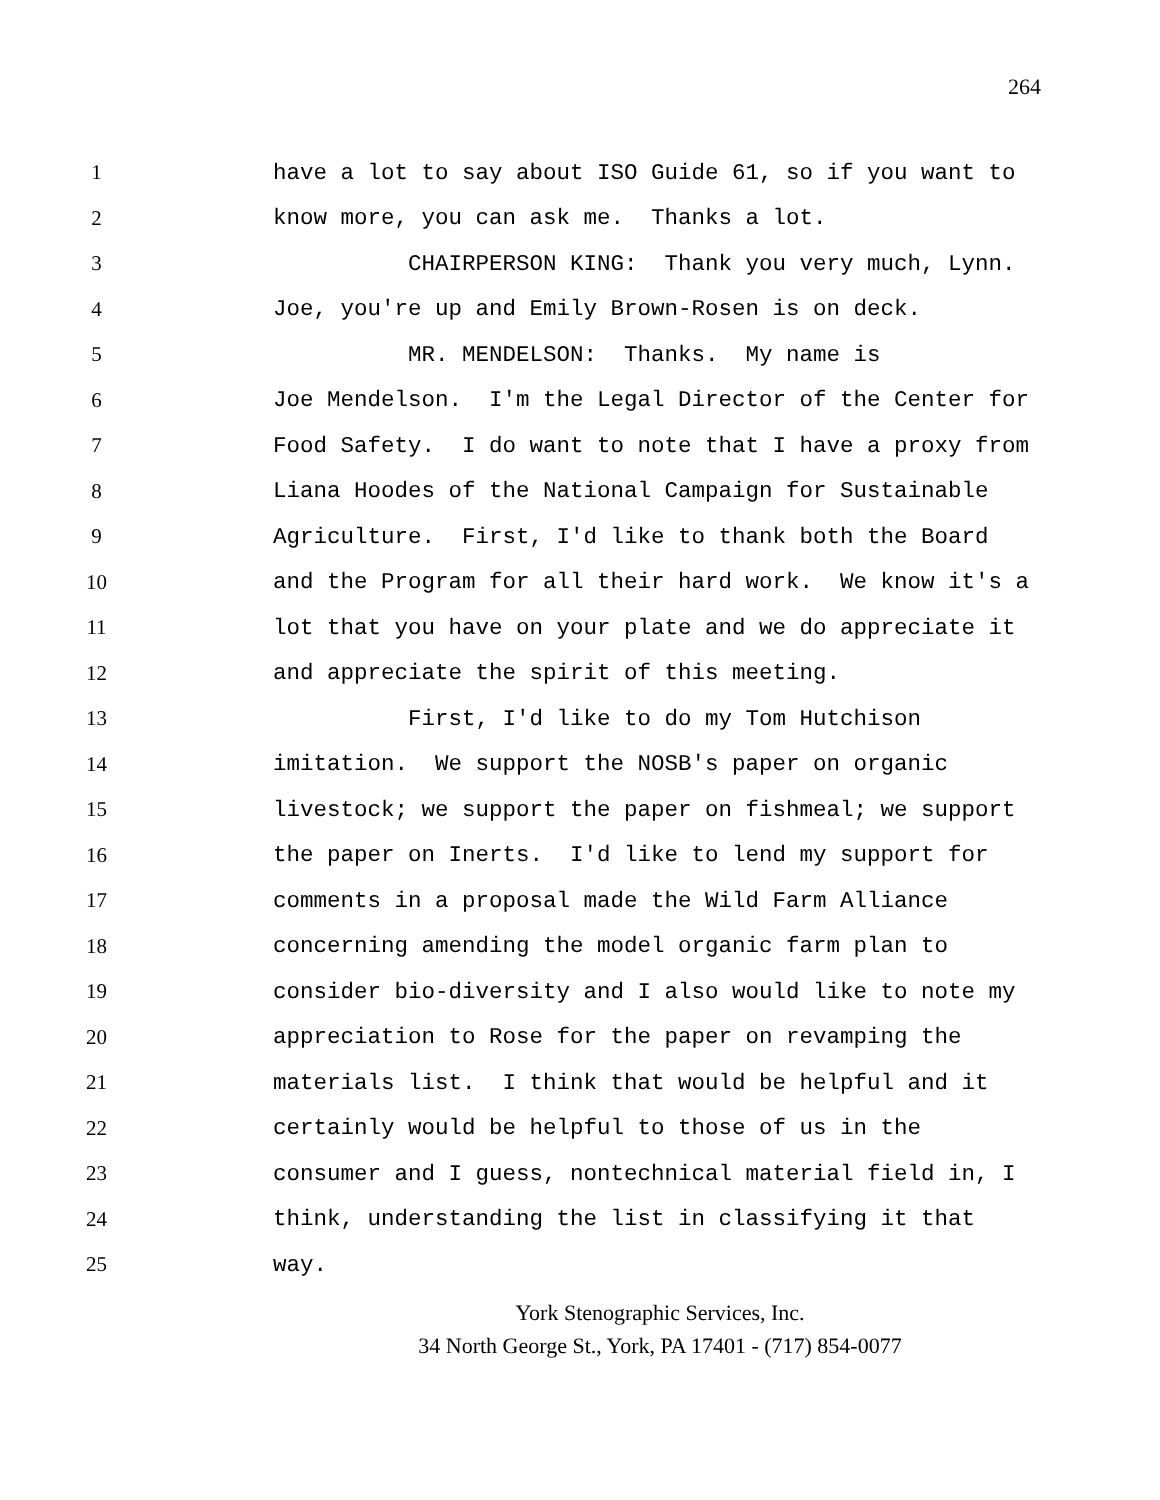264
1
have a lot to say about ISO Guide 61, so if you want to
2
know more, you can ask me. Thanks a lot.
3
CHAIRPERSON KING: Thank you very much, Lynn.
4
Joe, you're up and Emily Brown-Rosen is on deck.
5
MR. MENDELSON: Thanks. My name is
6
Joe Mendelson. I'm the Legal Director of the Center for
7
Food Safety. I do want to note that I have a proxy from
8
Liana Hoodes of the National Campaign for Sustainable
9
Agriculture. First, I'd like to thank both the Board
10
and the Program for all their hard work. We know it's a
11
lot that you have on your plate and we do appreciate it
12
and appreciate the spirit of this meeting.
13
First, I'd like to do my Tom Hutchison
14
imitation. We support the NOSB's paper on organic
15
livestock; we support the paper on fishmeal; we support
16
the paper on Inerts. I'd like to lend my support for
17
comments in a proposal made the Wild Farm Alliance
18
concerning amending the model organic farm plan to
19
consider bio-diversity and I also would like to note my
20
appreciation to Rose for the paper on revamping the
21
materials list. I think that would be helpful and it
22
certainly would be helpful to those of us in the
23
consumer and I guess, nontechnical material field in, I
24
think, understanding the list in classifying it that
25
way.
York Stenographic Services, Inc.
34 North George St., York, PA 17401 - (717) 854-0077